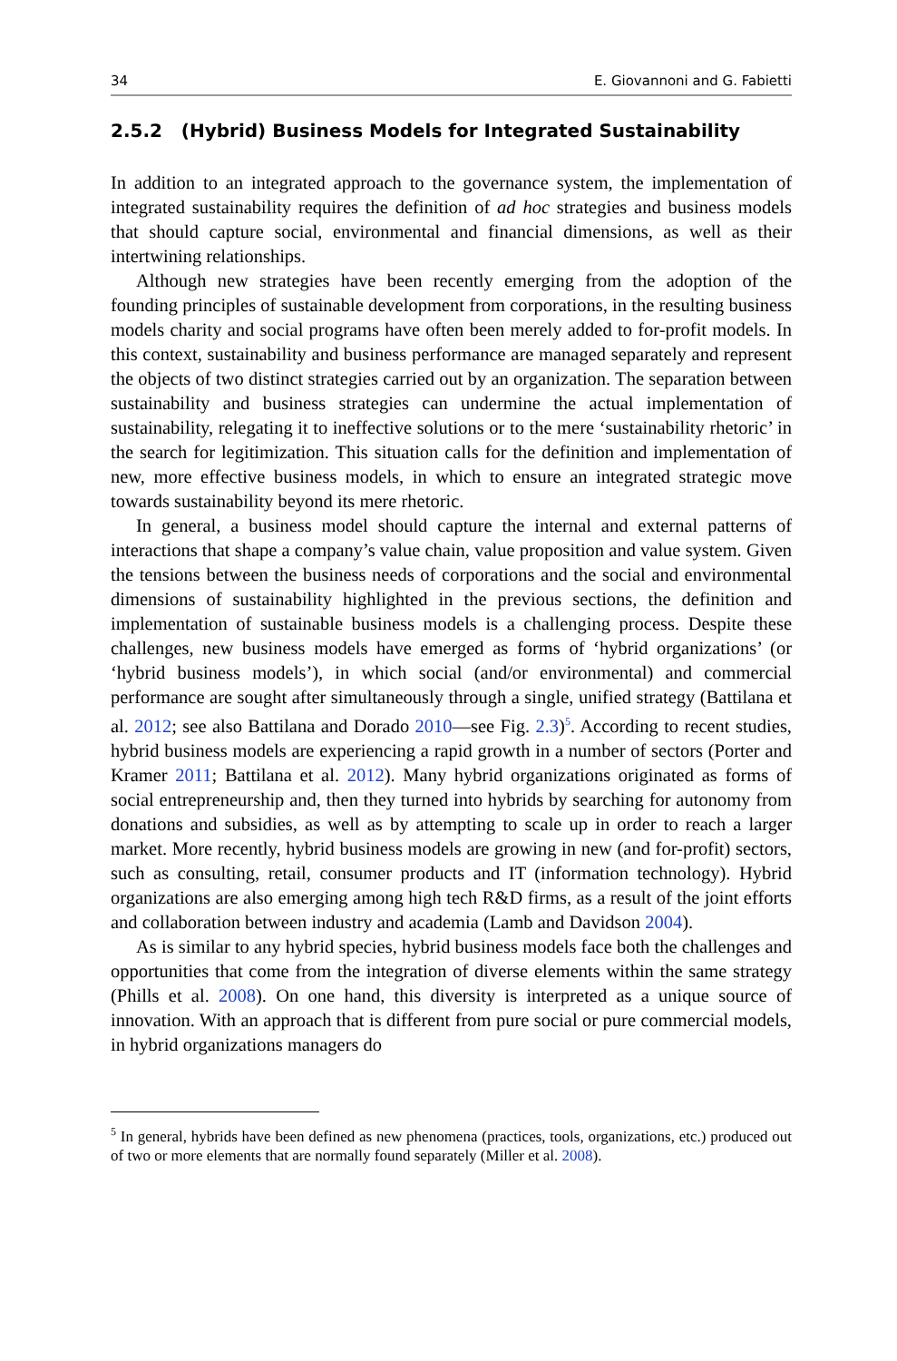34 E. Giovannoni and G. Fabietti
2.5.2 (Hybrid) Business Models for Integrated Sustainability
In addition to an integrated approach to the governance system, the implementation of integrated sustainability requires the definition of ad hoc strategies and business models that should capture social, environmental and financial dimensions, as well as their intertwining relationships.
Although new strategies have been recently emerging from the adoption of the founding principles of sustainable development from corporations, in the resulting business models charity and social programs have often been merely added to for-profit models. In this context, sustainability and business performance are managed separately and represent the objects of two distinct strategies carried out by an organization. The separation between sustainability and business strategies can undermine the actual implementation of sustainability, relegating it to ineffective solutions or to the mere ‘sustainability rhetoric’ in the search for legitimization. This situation calls for the definition and implementation of new, more effective business models, in which to ensure an integrated strategic move towards sustainability beyond its mere rhetoric.
In general, a business model should capture the internal and external patterns of interactions that shape a company’s value chain, value proposition and value system. Given the tensions between the business needs of corporations and the social and environmental dimensions of sustainability highlighted in the previous sections, the definition and implementation of sustainable business models is a challenging process. Despite these challenges, new business models have emerged as forms of ‘hybrid organizations’ (or ‘hybrid business models’), in which social (and/or environmental) and commercial performance are sought after simultaneously through a single, unified strategy (Battilana et al. 2012; see also Battilana and Dorado 2010—see Fig. 2.3)<sup>5</sup>. According to recent studies, hybrid business models are experiencing a rapid growth in a number of sectors (Porter and Kramer 2011; Battilana et al. 2012). Many hybrid organizations originated as forms of social entrepreneurship and, then they turned into hybrids by searching for autonomy from donations and subsidies, as well as by attempting to scale up in order to reach a larger market. More recently, hybrid business models are growing in new (and for-profit) sectors, such as consulting, retail, consumer products and IT (information technology). Hybrid organizations are also emerging among high tech R&D firms, as a result of the joint efforts and collaboration between industry and academia (Lamb and Davidson 2004).
As is similar to any hybrid species, hybrid business models face both the challenges and opportunities that come from the integration of diverse elements within the same strategy (Phills et al. 2008). On one hand, this diversity is interpreted as a unique source of innovation. With an approach that is different from pure social or pure commercial models, in hybrid organizations managers do
<sup>5</sup> In general, hybrids have been defined as new phenomena (practices, tools, organizations, etc.) produced out of two or more elements that are normally found separately (Miller et al. 2008).